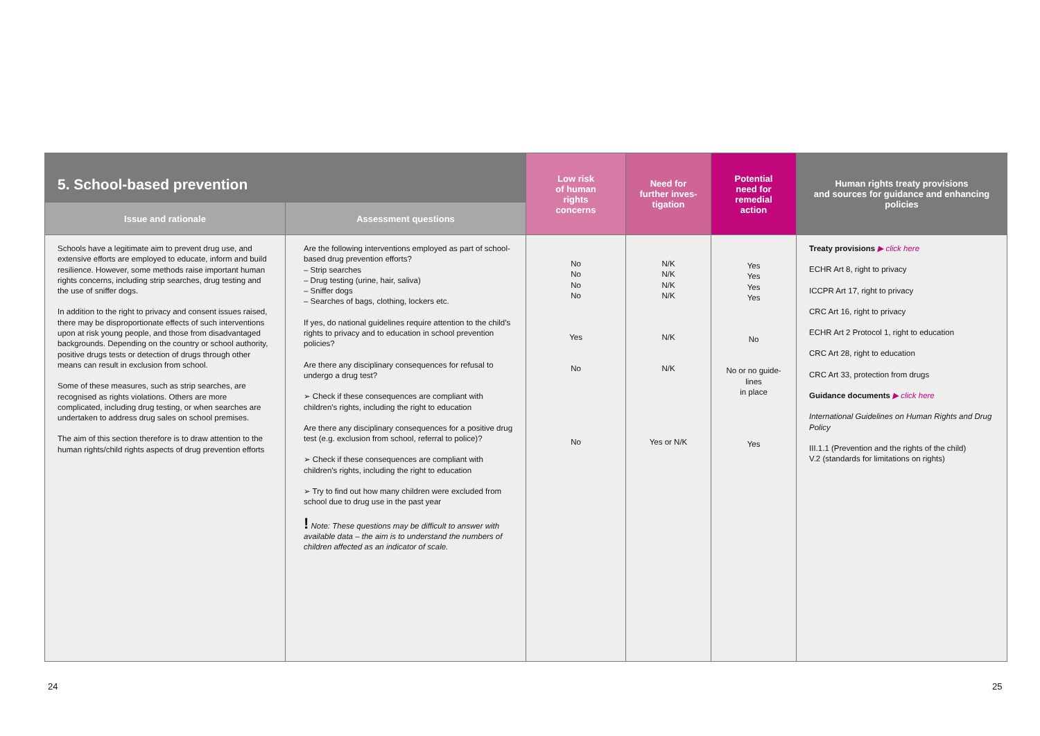| 5. School-based prevention | | Low risk of human rights concerns | Need for further inves- tigation | Potential need for remedial action | Human rights treaty provisions and sources for guidance and enhancing policies |
| --- | --- | --- | --- | --- | --- |
| Issue and rationale | Assessment questions | | | | |
| Schools have a legitimate aim to prevent drug use, and extensive efforts are employed to educate, inform and build resilience. However, some methods raise important human rights concerns, including strip searches, drug testing and the use of sniffer dogs. In addition to the right to privacy and consent issues raised, there may be disproportionate effects of such interventions upon at risk young people, and those from disadvantaged backgrounds. Depending on the country or school authority, positive drugs tests or detection of drugs through other means can result in exclusion from school. Some of these measures, such as strip searches, are recognised as rights violations. Others are more complicated, including drug testing, or when searches are undertaken to address drug sales on school premises. The aim of this section therefore is to draw attention to the human rights/child rights aspects of drug prevention efforts | Are the following interventions employed as part of school-based drug prevention efforts? – Strip searches – Drug testing (urine, hair, saliva) – Sniffer dogs – Searches of bags, clothing, lockers etc. If yes, do national guidelines require attention to the child’s rights to privacy and to education in school prevention policies? Are there any disciplinary consequences for refusal to undergo a drug test? ➢ Check if these consequences are compliant with children’s rights, including the right to education Are there any disciplinary consequences for a positive drug test (e.g. exclusion from school, referral to police)? ➢ Check if these consequences are compliant with children’s rights, including the right to education ➢ Try to find out how many children were excluded from school due to drug use in the past year ! Note: These questions may be difficult to answer with available data – the aim is to understand the numbers of children affected as an indicator of scale. | No No No No Yes No No | N/K N/K N/K N/K N/K N/K Yes or N/K | Yes Yes Yes Yes No No or no guide- lines in place Yes | Treaty provisions ▶ click here ECHR Art 8, right to privacy ICCPR Art 17, right to privacy CRC Art 16, right to privacy ECHR Art 2 Protocol 1, right to education CRC Art 28, right to education CRC Art 33, protection from drugs Guidance documents ▶ click here International Guidelines on Human Rights and Drug Policy III.1.1 (Prevention and the rights of the child) V.2 (standards for limitations on rights) |
24 25